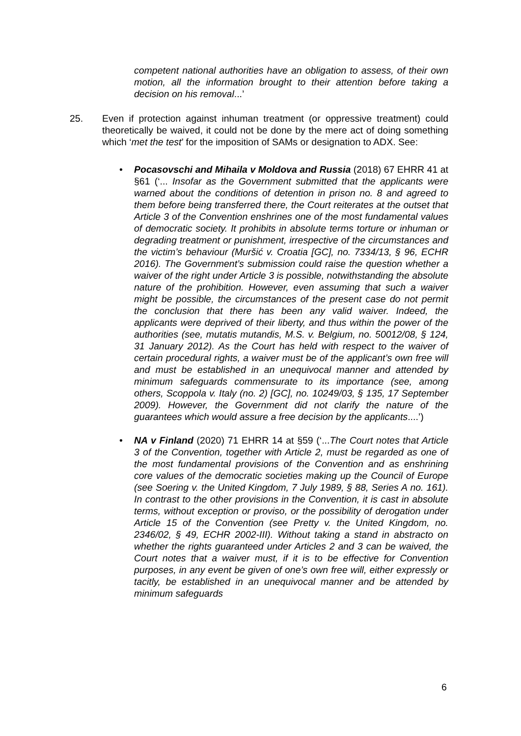competent national authorities have an obligation to assess, of their own motion, all the information brought to their attention before taking a decision on his removal...’
25. Even if protection against inhuman treatment (or oppressive treatment) could theoretically be waived, it could not be done by the mere act of doing something which ‘met the test’ for the imposition of SAMs or designation to ADX. See:
• Pocasovschi and Mihaila v Moldova and Russia (2018) 67 EHRR 41 at §61 (‘... Insofar as the Government submitted that the applicants were warned about the conditions of detention in prison no. 8 and agreed to them before being transferred there, the Court reiterates at the outset that Article 3 of the Convention enshrines one of the most fundamental values of democratic society. It prohibits in absolute terms torture or inhuman or degrading treatment or punishment, irrespective of the circumstances and the victim’s behaviour (Muršić v. Croatia [GC], no. 7334/13, § 96, ECHR 2016). The Government’s submission could raise the question whether a waiver of the right under Article 3 is possible, notwithstanding the absolute nature of the prohibition. However, even assuming that such a waiver might be possible, the circumstances of the present case do not permit the conclusion that there has been any valid waiver. Indeed, the applicants were deprived of their liberty, and thus within the power of the authorities (see, mutatis mutandis, M.S. v. Belgium, no. 50012/08, § 124, 31 January 2012). As the Court has held with respect to the waiver of certain procedural rights, a waiver must be of the applicant’s own free will and must be established in an unequivocal manner and attended by minimum safeguards commensurate to its importance (see, among others, Scoppola v. Italy (no. 2) [GC], no. 10249/03, § 135, 17 September 2009). However, the Government did not clarify the nature of the guarantees which would assure a free decision by the applicants....’)
• NA v Finland (2020) 71 EHRR 14 at §59 (‘...The Court notes that Article 3 of the Convention, together with Article 2, must be regarded as one of the most fundamental provisions of the Convention and as enshrining core values of the democratic societies making up the Council of Europe (see Soering v. the United Kingdom, 7 July 1989, § 88, Series A no. 161). In contrast to the other provisions in the Convention, it is cast in absolute terms, without exception or proviso, or the possibility of derogation under Article 15 of the Convention (see Pretty v. the United Kingdom, no. 2346/02, § 49, ECHR 2002-III). Without taking a stand in abstracto on whether the rights guaranteed under Articles 2 and 3 can be waived, the Court notes that a waiver must, if it is to be effective for Convention purposes, in any event be given of one’s own free will, either expressly or tacitly, be established in an unequivocal manner and be attended by minimum safeguards
6